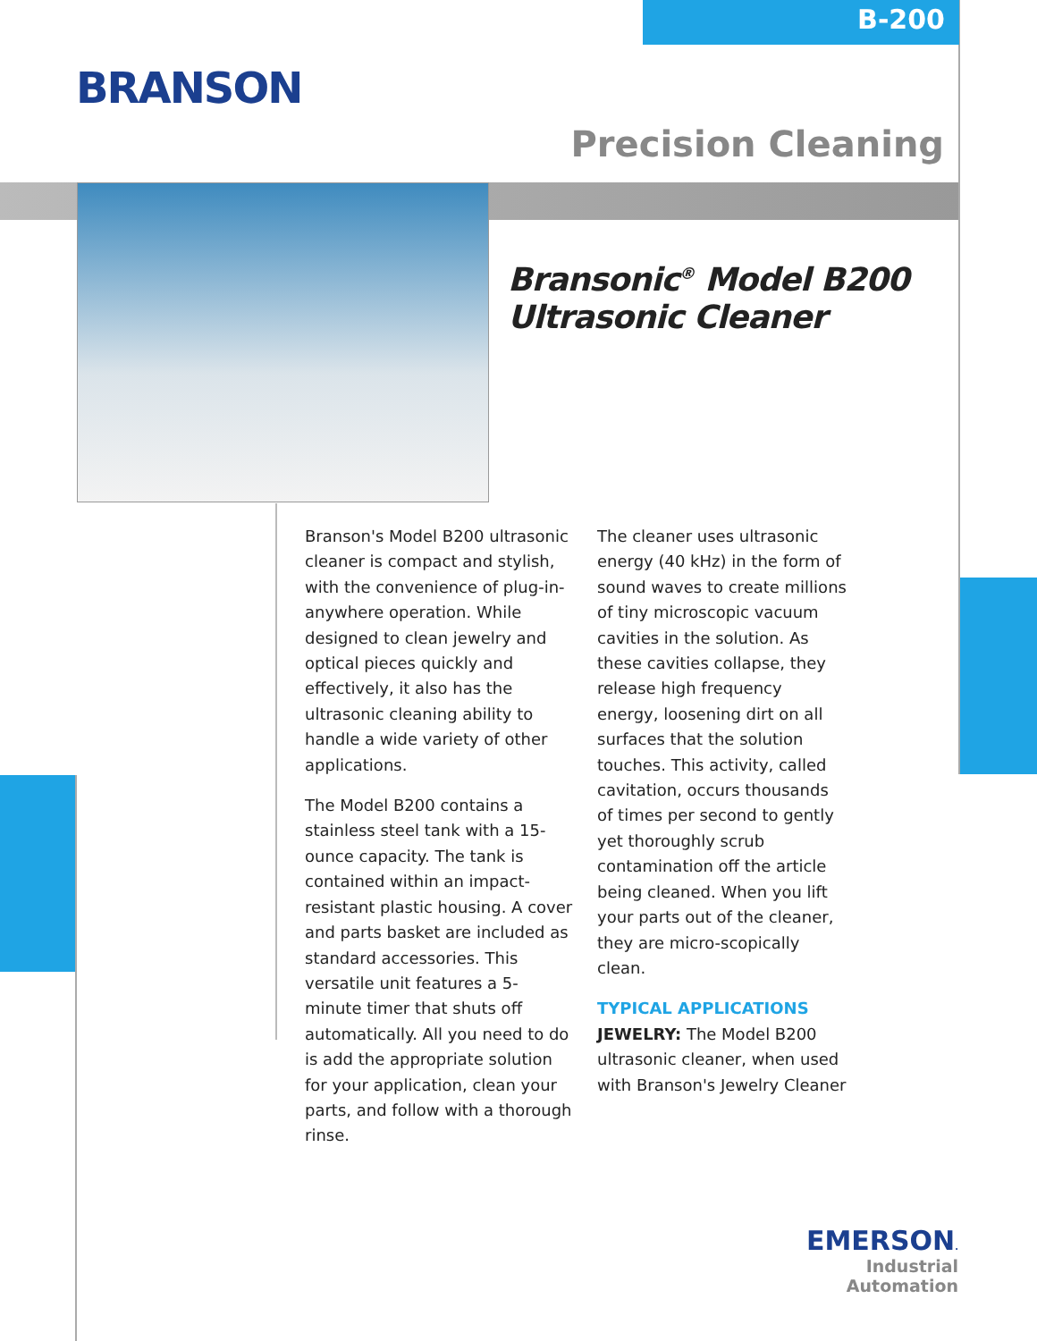B-200
BRANSON
Precision Cleaning
Bransonic<sup>®</sup> Model B200
Ultrasonic Cleaner
Branson's Model B200 ultrasonic cleaner is compact and stylish, with the convenience of plug-in-anywhere operation. While designed to clean jewelry and optical pieces quickly and effectively, it also has the ultrasonic cleaning ability to handle a wide variety of other applications.
The Model B200 contains a stainless steel tank with a 15-ounce capacity. The tank is contained within an impact-resistant plastic housing. A cover and parts basket are included as standard accessories. This versatile unit features a 5-minute timer that shuts off automatically. All you need to do is add the appropriate solution for your application, clean your parts, and follow with a thorough rinse.
The cleaner uses ultrasonic energy (40 kHz) in the form of sound waves to create millions of tiny microscopic vacuum cavities in the solution. As these cavities collapse, they release high frequency energy, loosening dirt on all surfaces that the solution touches. This activity, called cavitation, occurs thousands of times per second to gently yet thoroughly scrub contamination off the article being cleaned. When you lift your parts out of the cleaner, they are micro-scopically clean.
TYPICAL APPLICATIONS
JEWELRY: The Model B200 ultrasonic cleaner, when used with Branson's Jewelry Cleaner
EMERSON.
Industrial Automation